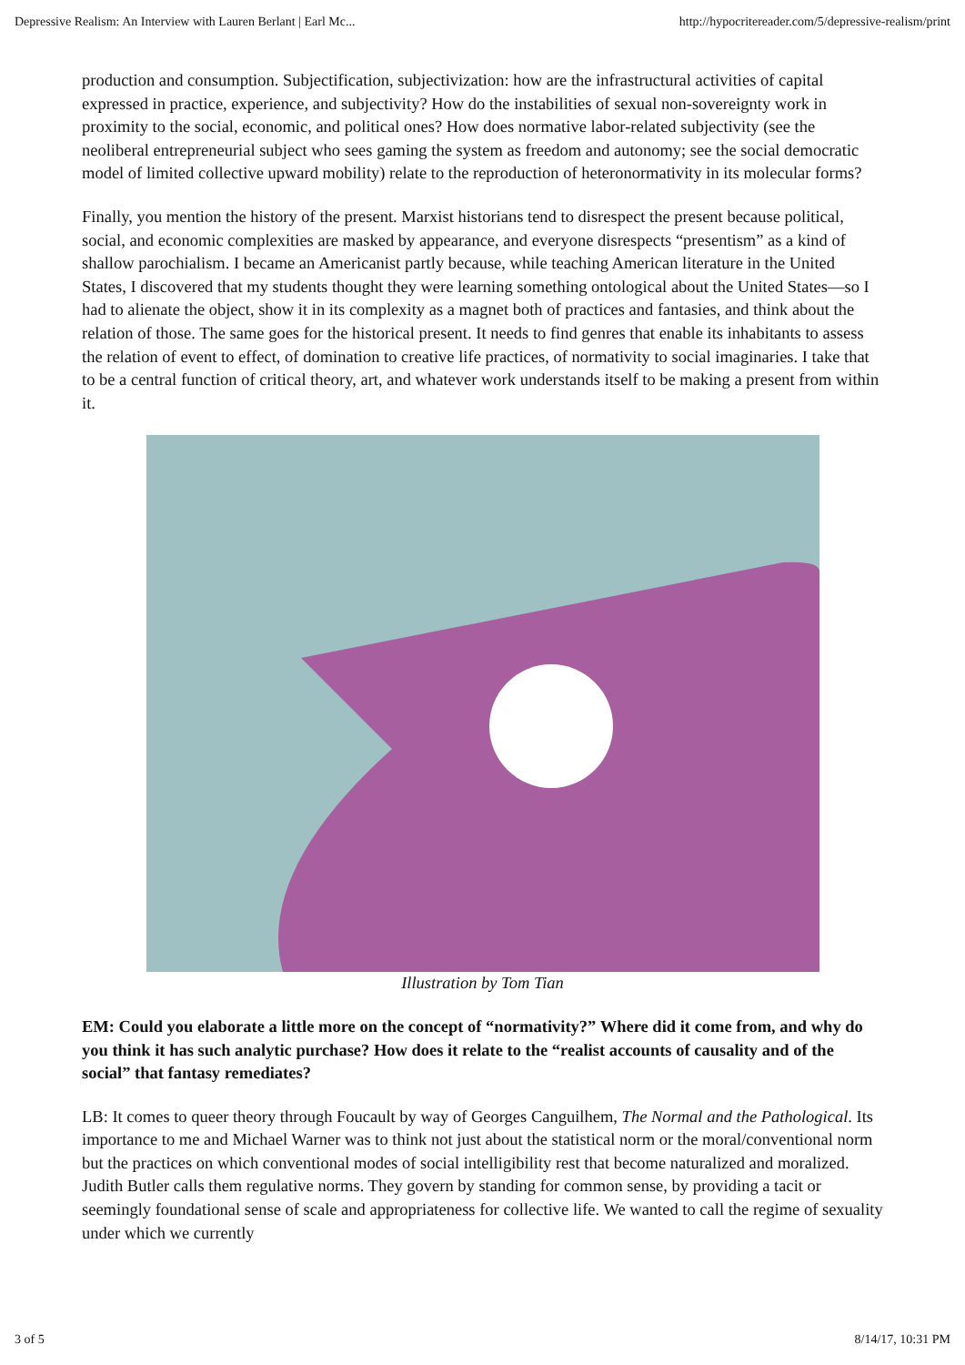Depressive Realism: An Interview with Lauren Berlant | Earl Mc... http://hypocritereader.com/5/depressive-realism/print
production and consumption. Subjectification, subjectivization: how are the infrastructural activities of capital expressed in practice, experience, and subjectivity? How do the instabilities of sexual non-sovereignty work in proximity to the social, economic, and political ones? How does normative labor-related subjectivity (see the neoliberal entrepreneurial subject who sees gaming the system as freedom and autonomy; see the social democratic model of limited collective upward mobility) relate to the reproduction of heteronormativity in its molecular forms?
Finally, you mention the history of the present. Marxist historians tend to disrespect the present because political, social, and economic complexities are masked by appearance, and everyone disrespects “presentism” as a kind of shallow parochialism. I became an Americanist partly because, while teaching American literature in the United States, I discovered that my students thought they were learning something ontological about the United States—so I had to alienate the object, show it in its complexity as a magnet both of practices and fantasies, and think about the relation of those. The same goes for the historical present. It needs to find genres that enable its inhabitants to assess the relation of event to effect, of domination to creative life practices, of normativity to social imaginaries. I take that to be a central function of critical theory, art, and whatever work understands itself to be making a present from within it.
Illustration by Tom Tian
EM: Could you elaborate a little more on the concept of “normativity?” Where did it come from, and why do you think it has such analytic purchase? How does it relate to the “realist accounts of causality and of the social” that fantasy remediates?
LB: It comes to queer theory through Foucault by way of Georges Canguilhem, The Normal and the Pathological. Its importance to me and Michael Warner was to think not just about the statistical norm or the moral/conventional norm but the practices on which conventional modes of social intelligibility rest that become naturalized and moralized. Judith Butler calls them regulative norms. They govern by standing for common sense, by providing a tacit or seemingly foundational sense of scale and appropriateness for collective life. We wanted to call the regime of sexuality under which we currently
3 of 5 8/14/17, 10:31 PM